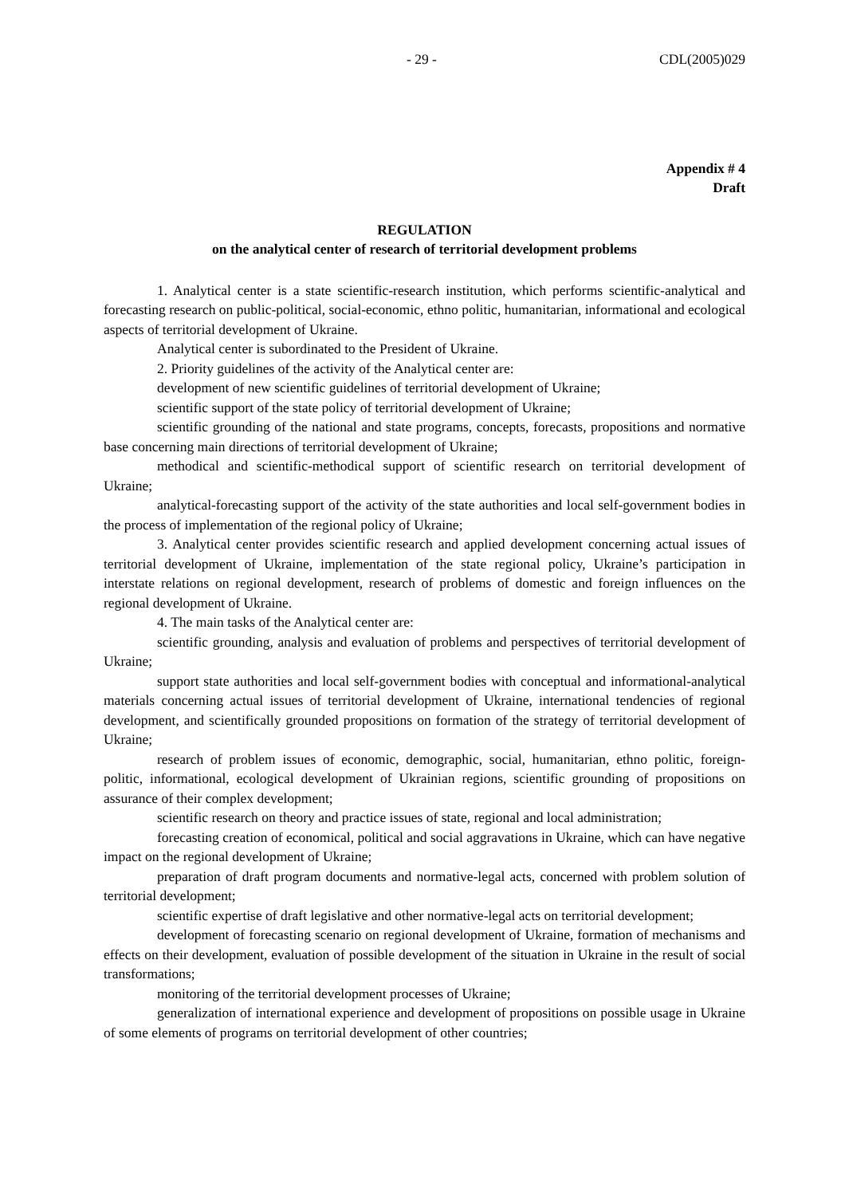- 29 - CDL(2005)029
Appendix # 4
Draft
REGULATION
on the analytical center of research of territorial development problems
1. Analytical center is a state scientific-research institution, which performs scientific-analytical and forecasting research on public-political, social-economic, ethno politic, humanitarian, informational and ecological aspects of territorial development of Ukraine.
Analytical center is subordinated to the President of Ukraine.
2. Priority guidelines of the activity of the Analytical center are:
development of new scientific guidelines of territorial development of Ukraine;
scientific support of the state policy of territorial development of Ukraine;
scientific grounding of the national and state programs, concepts, forecasts, propositions and normative base concerning main directions of territorial development of Ukraine;
methodical and scientific-methodical support of scientific research on territorial development of Ukraine;
analytical-forecasting support of the activity of the state authorities and local self-government bodies in the process of implementation of the regional policy of Ukraine;
3. Analytical center provides scientific research and applied development concerning actual issues of territorial development of Ukraine, implementation of the state regional policy, Ukraine’s participation in interstate relations on regional development, research of problems of domestic and foreign influences on the regional development of Ukraine.
4. The main tasks of the Analytical center are:
scientific grounding, analysis and evaluation of problems and perspectives of territorial development of Ukraine;
support state authorities and local self-government bodies with conceptual and informational-analytical materials concerning actual issues of territorial development of Ukraine, international tendencies of regional development, and scientifically grounded propositions on formation of the strategy of territorial development of Ukraine;
research of problem issues of economic, demographic, social, humanitarian, ethno politic, foreign-politic, informational, ecological development of Ukrainian regions, scientific grounding of propositions on assurance of their complex development;
scientific research on theory and practice issues of state, regional and local administration;
forecasting creation of economical, political and social aggravations in Ukraine, which can have negative impact on the regional development of Ukraine;
preparation of draft program documents and normative-legal acts, concerned with problem solution of territorial development;
scientific expertise of draft legislative and other normative-legal acts on territorial development;
development of forecasting scenario on regional development of Ukraine, formation of mechanisms and effects on their development, evaluation of possible development of the situation in Ukraine in the result of social transformations;
monitoring of the territorial development processes of Ukraine;
generalization of international experience and development of propositions on possible usage in Ukraine of some elements of programs on territorial development of other countries;